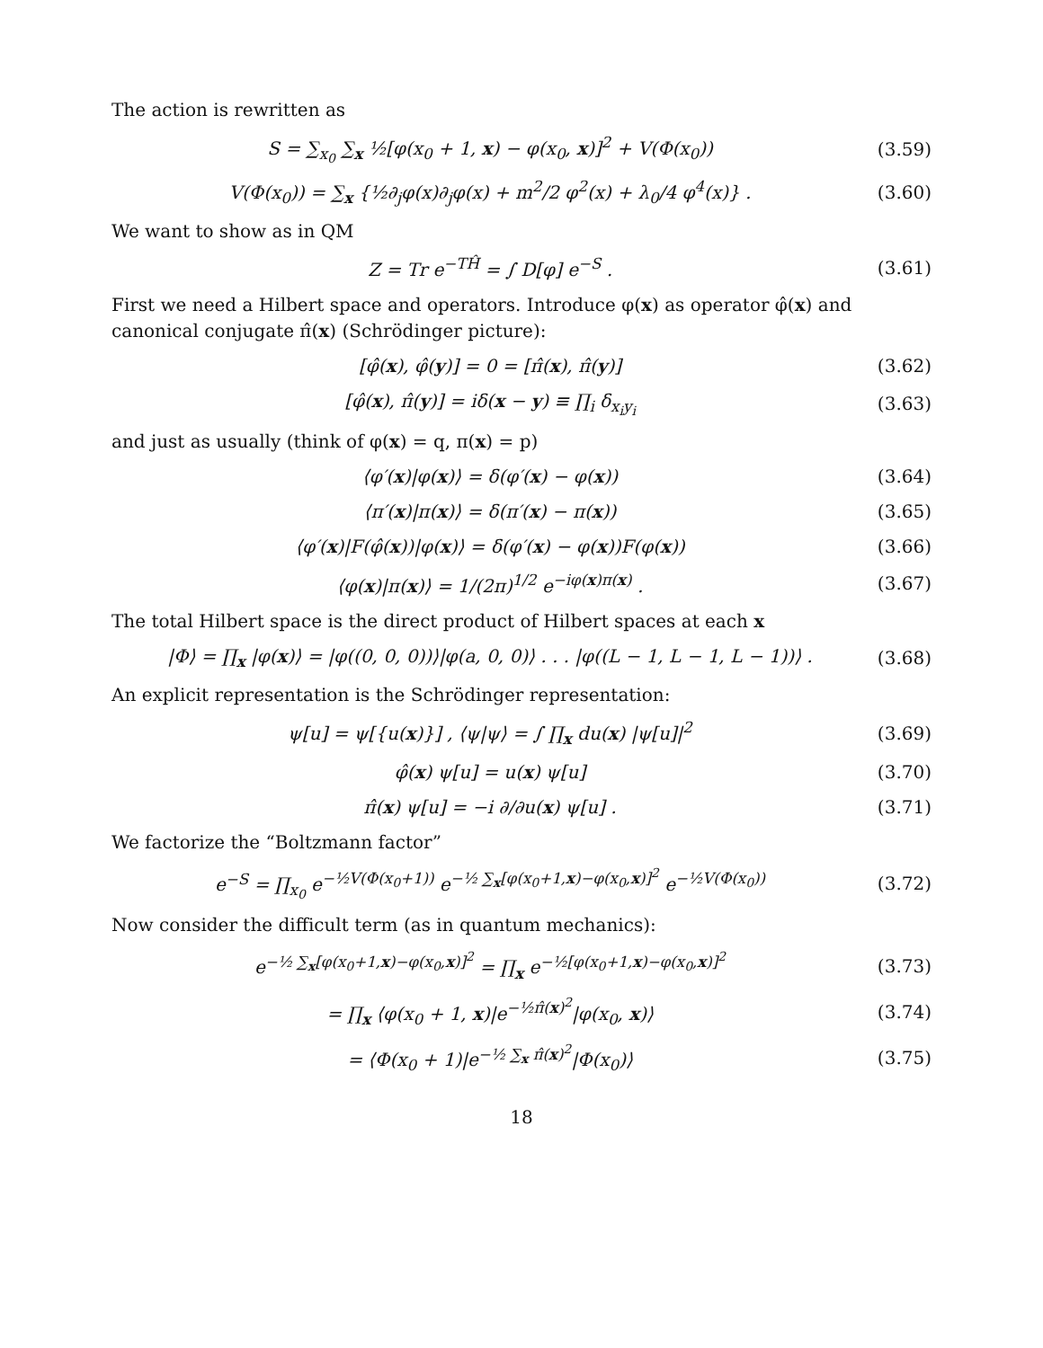The action is rewritten as
S = ∑<sub>x<sub>0</sub></sub> ∑<sub>x</sub> ½[φ(x<sub>0</sub> + 1, x) − φ(x<sub>0</sub>, x)]<sup>2</sup> + V(Φ(x<sub>0</sub>)) (3.59)
V(Φ(x<sub>0</sub>)) = ∑<sub>x</sub> {½∂<sub>j</sub>φ(x)∂<sub>j</sub>φ(x) + m<sup>2</sup>/2 φ<sup>2</sup>(x) + λ<sub>0</sub>/4 φ<sup>4</sup>(x)} . (3.60)
We want to show as in QM
Z = Tr e<sup>−TĤ</sup> = ∫ D[φ] e<sup>−S</sup> . (3.61)
First we need a Hilbert space and operators. Introduce φ(x) as operator φ̂(x) and canonical conjugate π̂(x) (Schrödinger picture):
[φ̂(x), φ̂(y)] = 0 = [π̂(x), π̂(y)] (3.62)
[φ̂(x), π̂(y)] = iδ(x − y) ≡ ∏<sub>i</sub> δ<sub>x<sub>i</sub>y<sub>i</sub></sub> (3.63)
and just as usually (think of φ(x) = q, π(x) = p)
⟨φ′(x)|φ(x)⟩ = δ(φ′(x) − φ(x)) (3.64)
⟨π′(x)|π(x)⟩ = δ(π′(x) − π(x)) (3.65)
⟨φ′(x)|F(φ̂(x))|φ(x)⟩ = δ(φ′(x) − φ(x))F(φ(x)) (3.66)
⟨φ(x)|π(x)⟩ = 1/(2π)<sup>1/2</sup> e<sup>−iφ(x)π(x)</sup> . (3.67)
The total Hilbert space is the direct product of Hilbert spaces at each x
|Φ⟩ = ∏<sub>x</sub> |φ(x)⟩ = |φ((0, 0, 0))⟩|φ(a, 0, 0)⟩ . . . |φ((L − 1, L − 1, L − 1))⟩ . (3.68)
An explicit representation is the Schrödinger representation:
ψ[u] = ψ[{u(x)}] , ⟨ψ|ψ⟩ = ∫ ∏<sub>x</sub> du(x) |ψ[u]|<sup>2</sup> (3.69)
φ̂(x) ψ[u] = u(x) ψ[u] (3.70)
π̂(x) ψ[u] = −i ∂/∂u(x) ψ[u] . (3.71)
We factorize the “Boltzmann factor”
e<sup>−S</sup> = ∏<sub>x<sub>0</sub></sub> e<sup>−½V(Φ(x<sub>0</sub>+1))</sup> e<sup>−½ ∑<sub>x</sub>[φ(x<sub>0</sub>+1,x)−φ(x<sub>0</sub>,x)]<sup>2</sup></sup> e<sup>−½V(Φ(x<sub>0</sub>))</sup> (3.72)
Now consider the difficult term (as in quantum mechanics):
e<sup>−½ ∑<sub>x</sub>[φ(x<sub>0</sub>+1,x)−φ(x<sub>0</sub>,x)]<sup>2</sup></sup> = ∏<sub>x</sub> e<sup>−½[φ(x<sub>0</sub>+1,x)−φ(x<sub>0</sub>,x)]<sup>2</sup></sup> (3.73)
= ∏<sub>x</sub> ⟨φ(x<sub>0</sub> + 1, x)|e<sup>−½π̂(x)<sup>2</sup></sup>|φ(x<sub>0</sub>, x)⟩ (3.74)
= ⟨Φ(x<sub>0</sub> + 1)|e<sup>−½ ∑<sub>x</sub> π̂(x)<sup>2</sup></sup>|Φ(x<sub>0</sub>)⟩ (3.75)
18